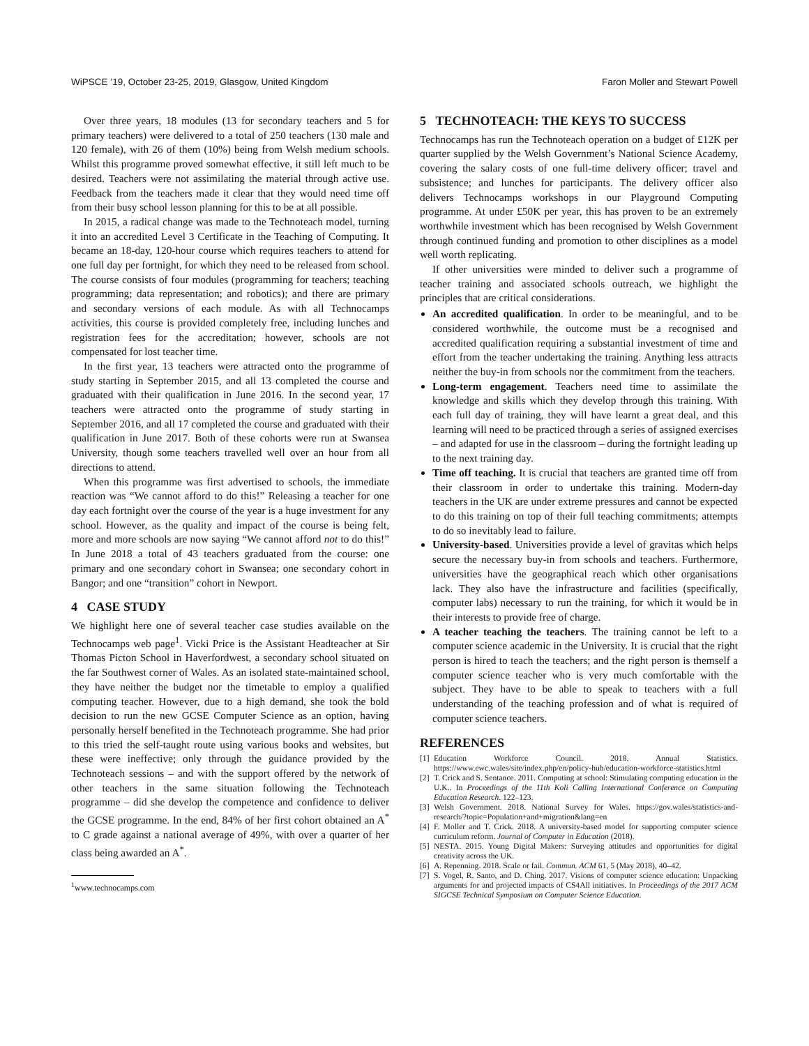WiPSCE ’19, October 23-25, 2019, Glasgow, United Kingdom Faron Moller and Stewart Powell
Over three years, 18 modules (13 for secondary teachers and 5 for primary teachers) were delivered to a total of 250 teachers (130 male and 120 female), with 26 of them (10%) being from Welsh medium schools. Whilst this programme proved somewhat effective, it still left much to be desired. Teachers were not assimilating the material through active use. Feedback from the teachers made it clear that they would need time off from their busy school lesson planning for this to be at all possible.
In 2015, a radical change was made to the Technoteach model, turning it into an accredited Level 3 Certificate in the Teaching of Computing. It became an 18-day, 120-hour course which requires teachers to attend for one full day per fortnight, for which they need to be released from school. The course consists of four modules (programming for teachers; teaching programming; data representation; and robotics); and there are primary and secondary versions of each module. As with all Technocamps activities, this course is provided completely free, including lunches and registration fees for the accreditation; however, schools are not compensated for lost teacher time.
In the first year, 13 teachers were attracted onto the programme of study starting in September 2015, and all 13 completed the course and graduated with their qualification in June 2016. In the second year, 17 teachers were attracted onto the programme of study starting in September 2016, and all 17 completed the course and graduated with their qualification in June 2017. Both of these cohorts were run at Swansea University, though some teachers travelled well over an hour from all directions to attend.
When this programme was first advertised to schools, the immediate reaction was “We cannot afford to do this!” Releasing a teacher for one day each fortnight over the course of the year is a huge investment for any school. However, as the quality and impact of the course is being felt, more and more schools are now saying “We cannot afford not to do this!” In June 2018 a total of 43 teachers graduated from the course: one primary and one secondary cohort in Swansea; one secondary cohort in Bangor; and one “transition” cohort in Newport.
4 CASE STUDY
We highlight here one of several teacher case studies available on the Technocamps web page<sup>1</sup>. Vicki Price is the Assistant Headteacher at Sir Thomas Picton School in Haverfordwest, a secondary school situated on the far Southwest corner of Wales. As an isolated state-maintained school, they have neither the budget nor the timetable to employ a qualified computing teacher. However, due to a high demand, she took the bold decision to run the new GCSE Computer Science as an option, having personally herself benefited in the Technoteach programme. She had prior to this tried the self-taught route using various books and websites, but these were ineffective; only through the guidance provided by the Technoteach sessions – and with the support offered by the network of other teachers in the same situation following the Technoteach programme – did she develop the competence and confidence to deliver the GCSE programme. In the end, 84% of her first cohort obtained an A<sup>*</sup> to C grade against a national average of 49%, with over a quarter of her class being awarded an A<sup>*</sup>.
<sup>1</sup> www.technocamps.com
5 TECHNOTEACH: THE KEYS TO SUCCESS
Technocamps has run the Technoteach operation on a budget of £12K per quarter supplied by the Welsh Government’s National Science Academy, covering the salary costs of one full-time delivery officer; travel and subsistence; and lunches for participants. The delivery officer also delivers Technocamps workshops in our Playground Computing programme. At under £50K per year, this has proven to be an extremely worthwhile investment which has been recognised by Welsh Government through continued funding and promotion to other disciplines as a model well worth replicating.
If other universities were minded to deliver such a programme of teacher training and associated schools outreach, we highlight the principles that are critical considerations.
An accredited qualification. In order to be meaningful, and to be considered worthwhile, the outcome must be a recognised and accredited qualification requiring a substantial investment of time and effort from the teacher undertaking the training. Anything less attracts neither the buy-in from schools nor the commitment from the teachers.
Long-term engagement. Teachers need time to assimilate the knowledge and skills which they develop through this training. With each full day of training, they will have learnt a great deal, and this learning will need to be practiced through a series of assigned exercises – and adapted for use in the classroom – during the fortnight leading up to the next training day.
Time off teaching. It is crucial that teachers are granted time off from their classroom in order to undertake this training. Modern-day teachers in the UK are under extreme pressures and cannot be expected to do this training on top of their full teaching commitments; attempts to do so inevitably lead to failure.
University-based. Universities provide a level of gravitas which helps secure the necessary buy-in from schools and teachers. Furthermore, universities have the geographical reach which other organisations lack. They also have the infrastructure and facilities (specifically, computer labs) necessary to run the training, for which it would be in their interests to provide free of charge.
A teacher teaching the teachers. The training cannot be left to a computer science academic in the University. It is crucial that the right person is hired to teach the teachers; and the right person is themself a computer science teacher who is very much comfortable with the subject. They have to be able to speak to teachers with a full understanding of the teaching profession and of what is required of computer science teachers.
REFERENCES
[1] Education Workforce Council. 2018. Annual Statistics. https://www.ewc.wales/site/index.php/en/policy-hub/education-workforce-statistics.html
[2] T. Crick and S. Sentance. 2011. Computing at school: Stimulating computing education in the U.K.. In Proceedings of the 11th Koli Calling International Conference on Computing Education Research. 122–123.
[3] Welsh Government. 2018. National Survey for Wales. https://gov.wales/statistics-and-research/?topic=Population+and+migration&lang=en
[4] F. Moller and T. Crick. 2018. A university-based model for supporting computer science curriculum reform. Journal of Computer in Education (2018).
[5] NESTA. 2015. Young Digital Makers: Surveying attitudes and opportunities for digital creativity across the UK.
[6] A. Repenning. 2018. Scale or fail. Commun. ACM 61, 5 (May 2018), 40–42.
[7] S. Vogel, R. Santo, and D. Ching. 2017. Visions of computer science education: Unpacking arguments for and projected impacts of CS4All initiatives. In Proceedings of the 2017 ACM SIGCSE Technical Symposium on Computer Science Education.